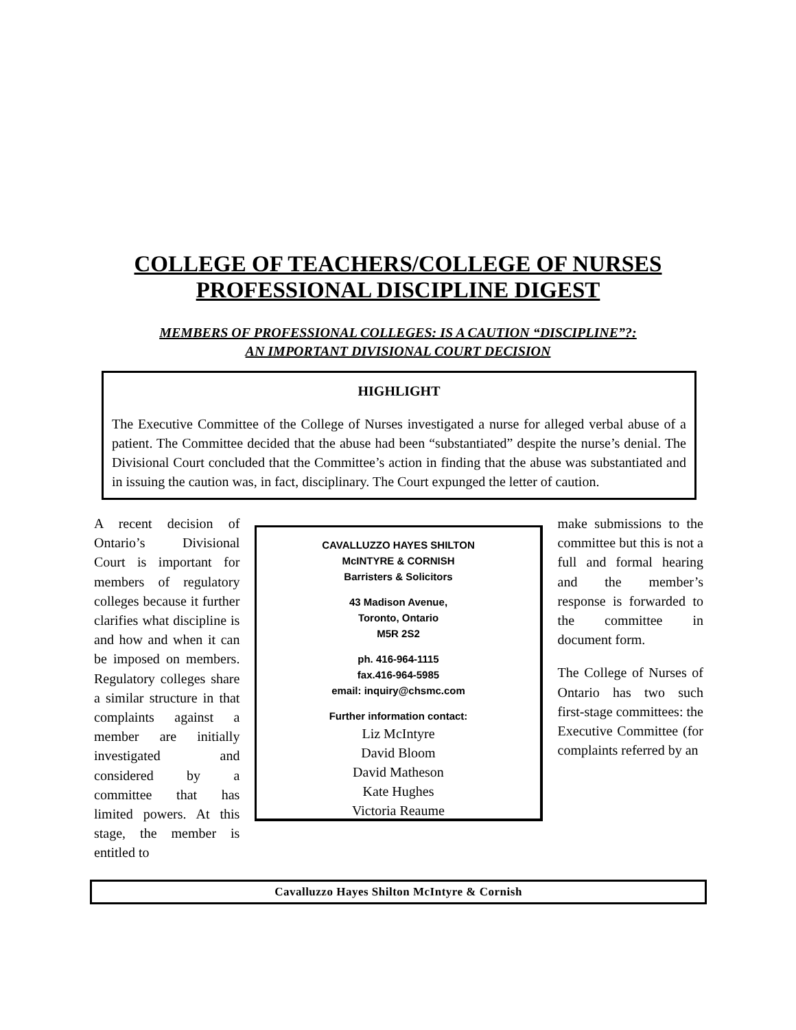COLLEGE OF TEACHERS/COLLEGE OF NURSES
PROFESSIONAL DISCIPLINE DIGEST
MEMBERS OF PROFESSIONAL COLLEGES: IS A CAUTION “DISCIPLINE”?:
AN IMPORTANT DIVISIONAL COURT DECISION
HIGHLIGHT
The Executive Committee of the College of Nurses investigated a nurse for alleged verbal abuse of a patient. The Committee decided that the abuse had been “substantiated” despite the nurse’s denial. The Divisional Court concluded that the Committee’s action in finding that the abuse was substantiated and in issuing the caution was, in fact, disciplinary. The Court expunged the letter of caution.
A recent decision of Ontario’s Divisional Court is important for members of regulatory colleges because it further clarifies what discipline is and how and when it can be imposed on members. Regulatory colleges share a similar structure in that complaints against a member are initially investigated and considered by a committee that has limited powers. At this stage, the member is entitled to
CAVALLUZZO HAYES SHILTON
McINTYRE & CORNISH
Barristers & Solicitors
43 Madison Avenue,
Toronto, Ontario
M5R 2S2
ph. 416-964-1115
fax.416-964-5985
email: inquiry@chsmc.com
Further information contact:
Liz McIntyre
David Bloom
David Matheson
Kate Hughes
Victoria Reaume
make submissions to the committee but this is not a full and formal hearing and the member’s response is forwarded to the committee in document form.
The College of Nurses of Ontario has two such first-stage committees: the Executive Committee (for complaints referred by an
Cavalluzzo Hayes Shilton McIntyre & Cornish